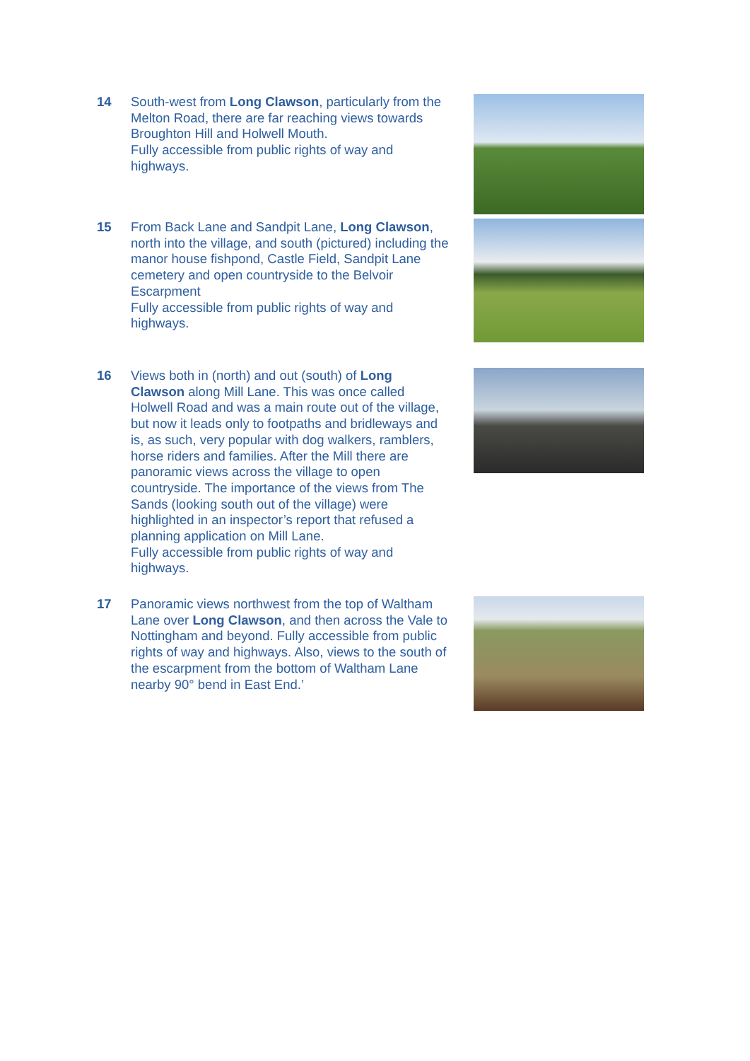14 South-west from Long Clawson, particularly from the Melton Road, there are far reaching views towards Broughton Hill and Holwell Mouth.
Fully accessible from public rights of way and highways.
15 From Back Lane and Sandpit Lane, Long Clawson, north into the village, and south (pictured) including the manor house fishpond, Castle Field, Sandpit Lane cemetery and open countryside to the Belvoir Escarpment
Fully accessible from public rights of way and highways.
16 Views both in (north) and out (south) of Long Clawson along Mill Lane. This was once called Holwell Road and was a main route out of the village, but now it leads only to footpaths and bridleways and is, as such, very popular with dog walkers, ramblers, horse riders and families. After the Mill there are panoramic views across the village to open countryside. The importance of the views from The Sands (looking south out of the village) were highlighted in an inspector’s report that refused a planning application on Mill Lane.
Fully accessible from public rights of way and highways.
17 Panoramic views northwest from the top of Waltham Lane over Long Clawson, and then across the Vale to Nottingham and beyond. Fully accessible from public rights of way and highways. Also, views to the south of the escarpment from the bottom of Waltham Lane nearby 90° bend in East End.’